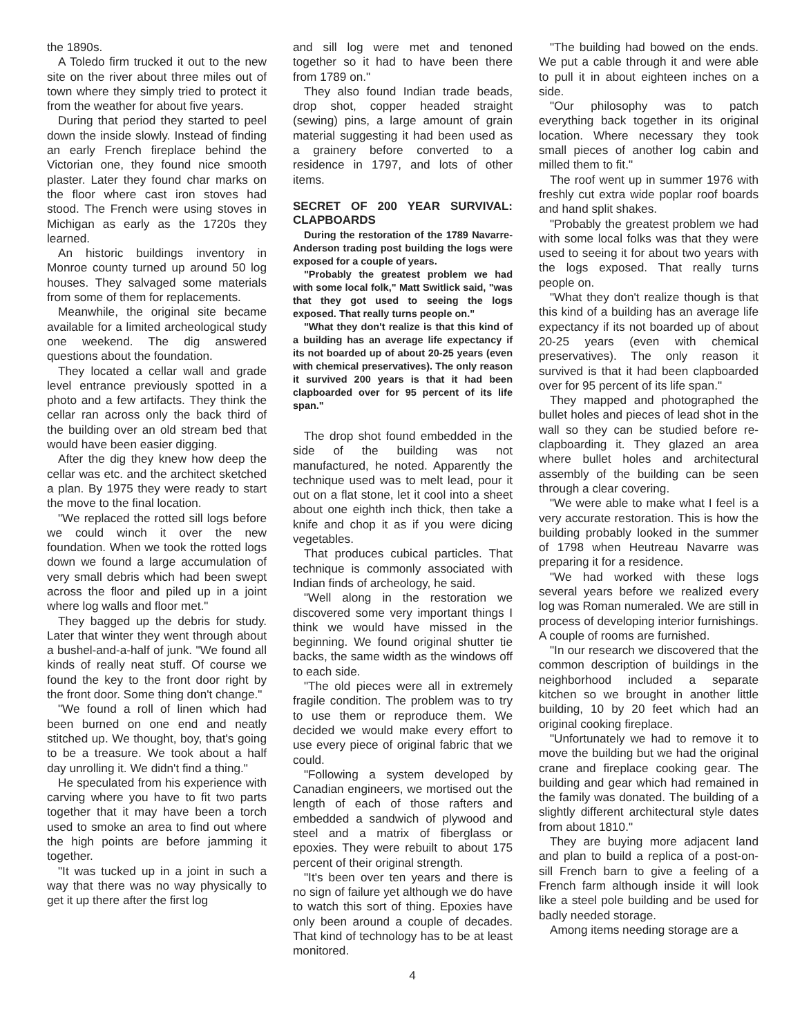the 1890s.
A Toledo firm trucked it out to the new site on the river about three miles out of town where they simply tried to protect it from the weather for about five years.
During that period they started to peel down the inside slowly. Instead of finding an early French fireplace behind the Victorian one, they found nice smooth plaster. Later they found char marks on the floor where cast iron stoves had stood. The French were using stoves in Michigan as early as the 1720s they learned.
An historic buildings inventory in Monroe county turned up around 50 log houses. They salvaged some materials from some of them for replacements.
Meanwhile, the original site became available for a limited archeological study one weekend. The dig answered questions about the foundation.
They located a cellar wall and grade level entrance previously spotted in a photo and a few artifacts. They think the cellar ran across only the back third of the building over an old stream bed that would have been easier digging.
After the dig they knew how deep the cellar was etc. and the architect sketched a plan. By 1975 they were ready to start the move to the final location.
"We replaced the rotted sill logs before we could winch it over the new foundation. When we took the rotted logs down we found a large accumulation of very small debris which had been swept across the floor and piled up in a joint where log walls and floor met."
They bagged up the debris for study. Later that winter they went through about a bushel-and-a-half of junk. "We found all kinds of really neat stuff. Of course we found the key to the front door right by the front door. Some thing don't change."
"We found a roll of linen which had been burned on one end and neatly stitched up. We thought, boy, that's going to be a treasure. We took about a half day unrolling it. We didn't find a thing."
He speculated from his experience with carving where you have to fit two parts together that it may have been a torch used to smoke an area to find out where the high points are before jamming it together.
"It was tucked up in a joint in such a way that there was no way physically to get it up there after the first log
and sill log were met and tenoned together so it had to have been there from 1789 on."
They also found Indian trade beads, drop shot, copper headed straight (sewing) pins, a large amount of grain material suggesting it had been used as a grainery before converted to a residence in 1797, and lots of other items.
SECRET OF 200 YEAR SURVIVAL: CLAPBOARDS
During the restoration of the 1789 Navarre-Anderson trading post building the logs were exposed for a couple of years.
"Probably the greatest problem we had with some local folk," Matt Switlick said, "was that they got used to seeing the logs exposed. That really turns people on."
"What they don't realize is that this kind of a building has an average life expectancy if its not boarded up of about 20-25 years (even with chemical preservatives). The only reason it survived 200 years is that it had been clapboarded over for 95 percent of its life span."
The drop shot found embedded in the side of the building was not manufactured, he noted. Apparently the technique used was to melt lead, pour it out on a flat stone, let it cool into a sheet about one eighth inch thick, then take a knife and chop it as if you were dicing vegetables.
That produces cubical particles. That technique is commonly associated with Indian finds of archeology, he said.
"Well along in the restoration we discovered some very important things I think we would have missed in the beginning. We found original shutter tie backs, the same width as the windows off to each side.
"The old pieces were all in extremely fragile condition. The problem was to try to use them or reproduce them. We decided we would make every effort to use every piece of original fabric that we could.
"Following a system developed by Canadian engineers, we mortised out the length of each of those rafters and embedded a sandwich of plywood and steel and a matrix of fiberglass or epoxies. They were rebuilt to about 175 percent of their original strength.
"It's been over ten years and there is no sign of failure yet although we do have to watch this sort of thing. Epoxies have only been around a couple of decades. That kind of technology has to be at least monitored.
"The building had bowed on the ends. We put a cable through it and were able to pull it in about eighteen inches on a side.
"Our philosophy was to patch everything back together in its original location. Where necessary they took small pieces of another log cabin and milled them to fit."
The roof went up in summer 1976 with freshly cut extra wide poplar roof boards and hand split shakes.
"Probably the greatest problem we had with some local folks was that they were used to seeing it for about two years with the logs exposed. That really turns people on.
"What they don't realize though is that this kind of a building has an average life expectancy if its not boarded up of about 20-25 years (even with chemical preservatives). The only reason it survived is that it had been clapboarded over for 95 percent of its life span."
They mapped and photographed the bullet holes and pieces of lead shot in the wall so they can be studied before re-clapboarding it. They glazed an area where bullet holes and architectural assembly of the building can be seen through a clear covering.
"We were able to make what I feel is a very accurate restoration. This is how the building probably looked in the summer of 1798 when Heutreau Navarre was preparing it for a residence.
"We had worked with these logs several years before we realized every log was Roman numeraled. We are still in process of developing interior furnishings. A couple of rooms are furnished.
"In our research we discovered that the common description of buildings in the neighborhood included a separate kitchen so we brought in another little building, 10 by 20 feet which had an original cooking fireplace.
"Unfortunately we had to remove it to move the building but we had the original crane and fireplace cooking gear. The building and gear which had remained in the family was donated. The building of a slightly different architectural style dates from about 1810."
They are buying more adjacent land and plan to build a replica of a post-on- sill French barn to give a feeling of a French farm although inside it will look like a steel pole building and be used for badly needed storage.
Among items needing storage are a
4